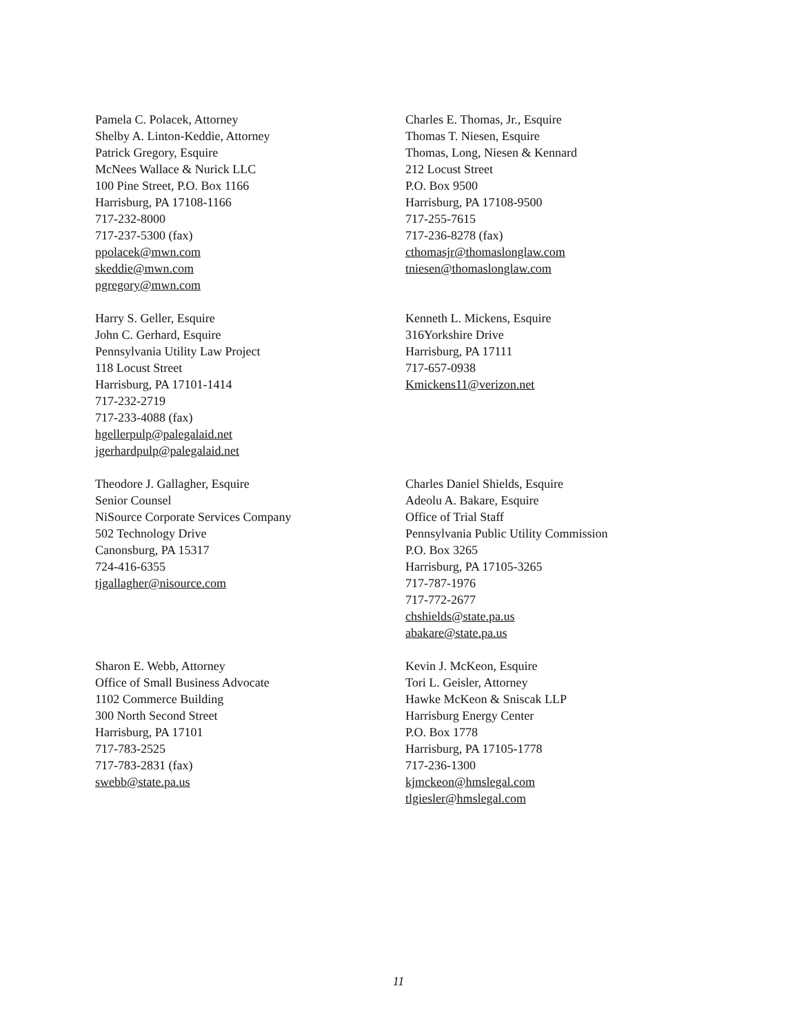Pamela C. Polacek, Attorney
Shelby A. Linton-Keddie, Attorney
Patrick Gregory, Esquire
McNees Wallace & Nurick LLC
100 Pine Street, P.O. Box 1166
Harrisburg, PA 17108-1166
717-232-8000
717-237-5300 (fax)
ppolacek@mwn.com
skeddie@mwn.com
pgregory@mwn.com
Charles E. Thomas, Jr., Esquire
Thomas T. Niesen, Esquire
Thomas, Long, Niesen & Kennard
212 Locust Street
P.O. Box 9500
Harrisburg, PA 17108-9500
717-255-7615
717-236-8278 (fax)
cthomasjr@thomaslonglaw.com
tniesen@thomaslonglaw.com
Harry S. Geller, Esquire
John C. Gerhard, Esquire
Pennsylvania Utility Law Project
118 Locust Street
Harrisburg, PA 17101-1414
717-232-2719
717-233-4088 (fax)
hgellerpulp@palegalaid.net
jgerhardpulp@palegalaid.net
Kenneth L. Mickens, Esquire
316Yorkshire Drive
Harrisburg, PA 17111
717-657-0938
Kmickens11@verizon.net
Theodore J. Gallagher, Esquire
Senior Counsel
NiSource Corporate Services Company
502 Technology Drive
Canonsburg, PA 15317
724-416-6355
tjgallagher@nisource.com
Charles Daniel Shields, Esquire
Adeolu A. Bakare, Esquire
Office of Trial Staff
Pennsylvania Public Utility Commission
P.O. Box 3265
Harrisburg, PA 17105-3265
717-787-1976
717-772-2677
chshields@state.pa.us
abakare@state.pa.us
Sharon E. Webb, Attorney
Office of Small Business Advocate
1102 Commerce Building
300 North Second Street
Harrisburg, PA 17101
717-783-2525
717-783-2831 (fax)
swebb@state.pa.us
Kevin J. McKeon, Esquire
Tori L. Geisler, Attorney
Hawke McKeon & Sniscak LLP
Harrisburg Energy Center
P.O. Box 1778
Harrisburg, PA 17105-1778
717-236-1300
kjmckeon@hmslegal.com
tlgiesler@hmslegal.com
11